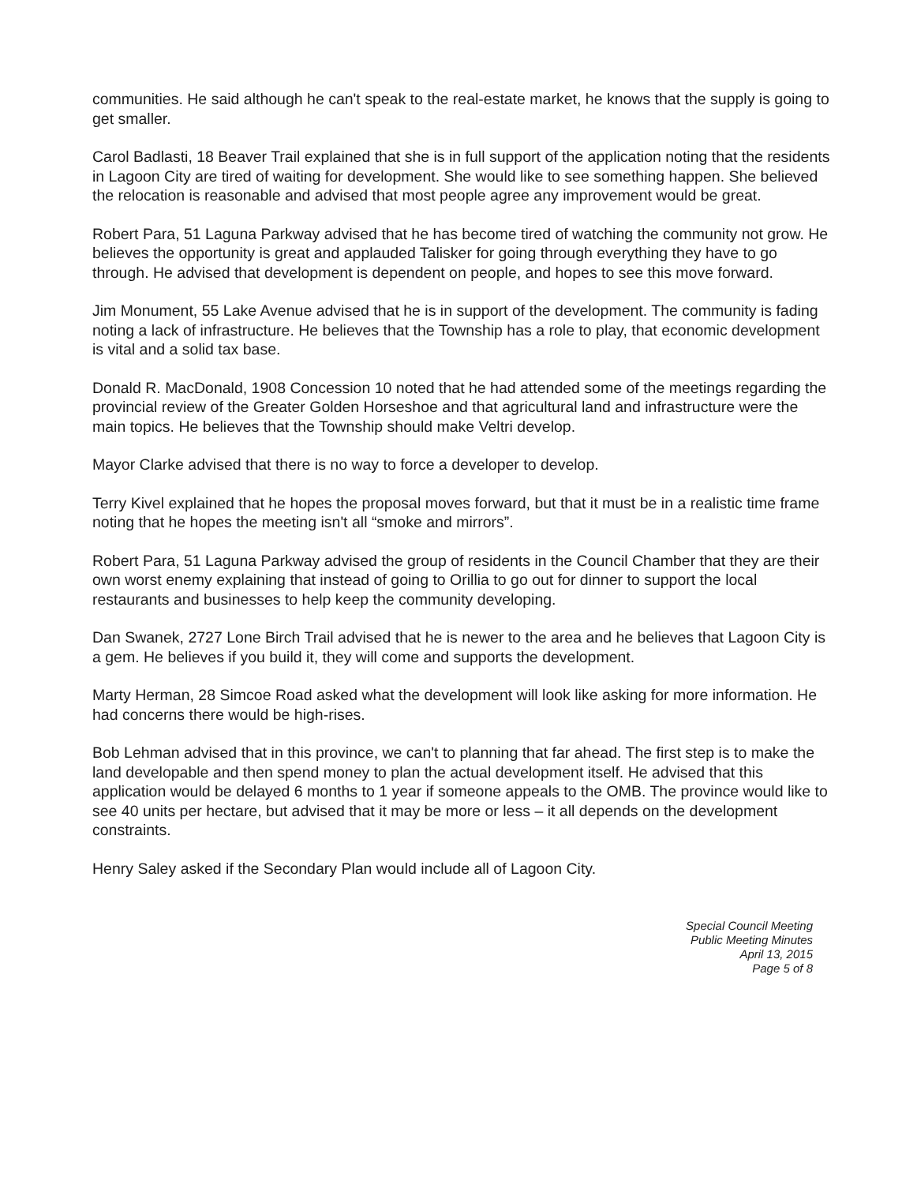communities. He said although he can't speak to the real-estate market, he knows that the supply is going to get smaller.
Carol Badlasti, 18 Beaver Trail explained that she is in full support of the application noting that the residents in Lagoon City are tired of waiting for development. She would like to see something happen. She believed the relocation is reasonable and advised that most people agree any improvement would be great.
Robert Para, 51 Laguna Parkway advised that he has become tired of watching the community not grow. He believes the opportunity is great and applauded Talisker for going through everything they have to go through. He advised that development is dependent on people, and hopes to see this move forward.
Jim Monument, 55 Lake Avenue advised that he is in support of the development. The community is fading noting a lack of infrastructure. He believes that the Township has a role to play, that economic development is vital and a solid tax base.
Donald R. MacDonald, 1908 Concession 10 noted that he had attended some of the meetings regarding the provincial review of the Greater Golden Horseshoe and that agricultural land and infrastructure were the main topics. He believes that the Township should make Veltri develop.
Mayor Clarke advised that there is no way to force a developer to develop.
Terry Kivel explained that he hopes the proposal moves forward, but that it must be in a realistic time frame noting that he hopes the meeting isn't all “smoke and mirrors”.
Robert Para, 51 Laguna Parkway advised the group of residents in the Council Chamber that they are their own worst enemy explaining that instead of going to Orillia to go out for dinner to support the local restaurants and businesses to help keep the community developing.
Dan Swanek, 2727 Lone Birch Trail advised that he is newer to the area and he believes that Lagoon City is a gem. He believes if you build it, they will come and supports the development.
Marty Herman, 28 Simcoe Road asked what the development will look like asking for more information. He had concerns there would be high-rises.
Bob Lehman advised that in this province, we can't to planning that far ahead. The first step is to make the land developable and then spend money to plan the actual development itself. He advised that this application would be delayed 6 months to 1 year if someone appeals to the OMB. The province would like to see 40 units per hectare, but advised that it may be more or less – it all depends on the development constraints.
Henry Saley asked if the Secondary Plan would include all of Lagoon City.
Special Council Meeting
Public Meeting Minutes
April 13, 2015
Page 5 of 8